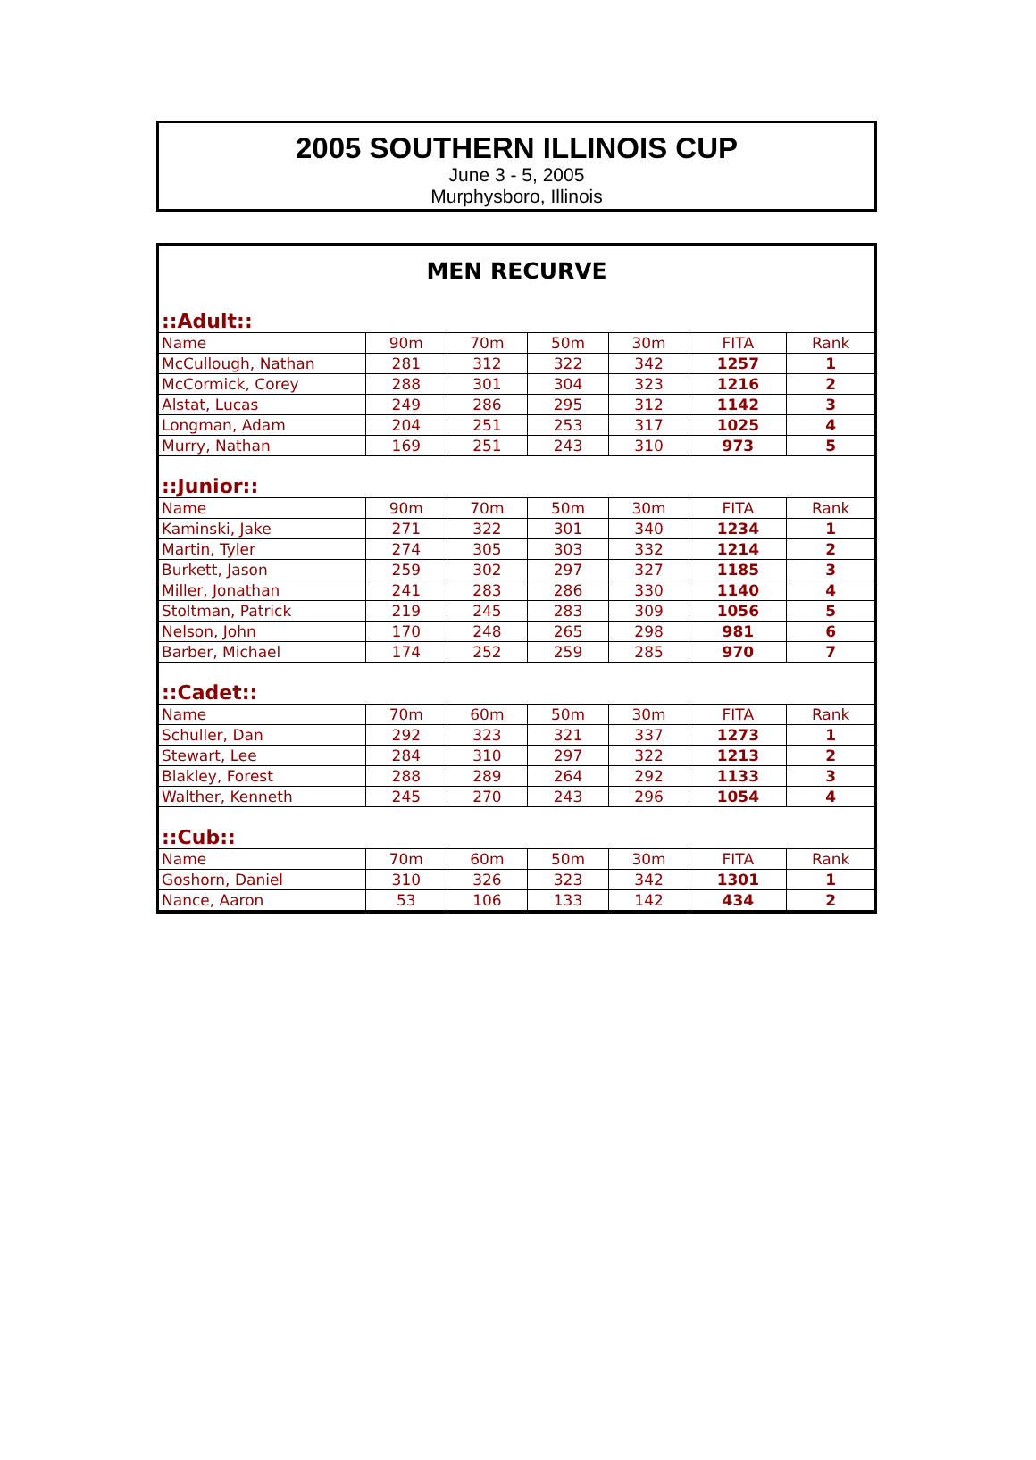2005 SOUTHERN ILLINOIS CUP
June 3 - 5, 2005
Murphysboro, Illinois
MEN RECURVE
| ::Adult:: | | | | | | |
| Name | 90m | 70m | 50m | 30m | FITA | Rank |
| McCullough, Nathan | 281 | 312 | 322 | 342 | 1257 | 1 |
| McCormick, Corey | 288 | 301 | 304 | 323 | 1216 | 2 |
| Alstat, Lucas | 249 | 286 | 295 | 312 | 1142 | 3 |
| Longman, Adam | 204 | 251 | 253 | 317 | 1025 | 4 |
| Murry, Nathan | 169 | 251 | 243 | 310 | 973 | 5 |
| ::Junior:: | | | | | | |
| Name | 90m | 70m | 50m | 30m | FITA | Rank |
| Kaminski, Jake | 271 | 322 | 301 | 340 | 1234 | 1 |
| Martin, Tyler | 274 | 305 | 303 | 332 | 1214 | 2 |
| Burkett, Jason | 259 | 302 | 297 | 327 | 1185 | 3 |
| Miller, Jonathan | 241 | 283 | 286 | 330 | 1140 | 4 |
| Stoltman, Patrick | 219 | 245 | 283 | 309 | 1056 | 5 |
| Nelson, John | 170 | 248 | 265 | 298 | 981 | 6 |
| Barber, Michael | 174 | 252 | 259 | 285 | 970 | 7 |
| ::Cadet:: | | | | | | |
| Name | 70m | 60m | 50m | 30m | FITA | Rank |
| Schuller, Dan | 292 | 323 | 321 | 337 | 1273 | 1 |
| Stewart, Lee | 284 | 310 | 297 | 322 | 1213 | 2 |
| Blakley, Forest | 288 | 289 | 264 | 292 | 1133 | 3 |
| Walther, Kenneth | 245 | 270 | 243 | 296 | 1054 | 4 |
| ::Cub:: | | | | | | |
| Name | 70m | 60m | 50m | 30m | FITA | Rank |
| Goshorn, Daniel | 310 | 326 | 323 | 342 | 1301 | 1 |
| Nance, Aaron | 53 | 106 | 133 | 142 | 434 | 2 |